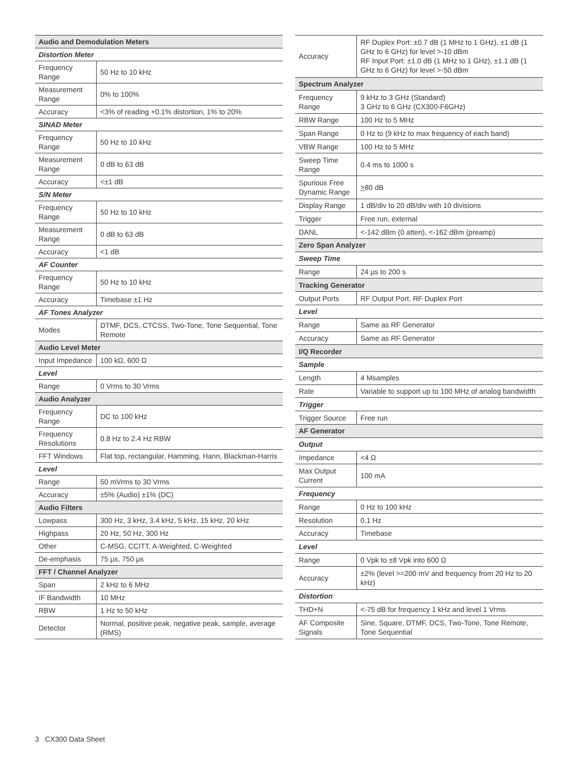| Audio and Demodulation Meters | |
| --- | --- |
| Distortion Meter | |
| Frequency Range | 50 Hz to 10 kHz |
| Measurement Range | 0% to 100% |
| Accuracy | <3% of reading +0.1% distortion, 1% to 20% |
| SINAD Meter | |
| Frequency Range | 50 Hz to 10 kHz |
| Measurement Range | 0 dB to 63 dB |
| Accuracy | <±1 dB |
| S/N Meter | |
| Frequency Range | 50 Hz to 10 kHz |
| Measurement Range | 0 dB to 63 dB |
| Accuracy | <1 dB |
| AF Counter | |
| Frequency Range | 50 Hz to 10 kHz |
| Accuracy | Timebase ±1 Hz |
| AF Tones Analyzer | |
| Modes | DTMF, DCS, CTCSS, Two-Tone, Tone Sequential, Tone Remote |
| Audio Level Meter | |
| Input Impedance | 100 kΩ, 600 Ω |
| Level | |
| Range | 0 Vrms to 30 Vrms |
| Audio Analyzer | |
| Frequency Range | DC to 100 kHz |
| Frequency Resolutions | 0.8 Hz to 2.4 Hz RBW |
| FFT Windows | Flat top, rectangular, Hamming, Hann, Blackman-Harris |
| Level | |
| Range | 50 mVrms to 30 Vrms |
| Accuracy | ±5% (Audio) ±1% (DC) |
| Audio Filters | |
| Lowpass | 300 Hz, 3 kHz, 3.4 kHz, 5 kHz, 15 kHz, 20 kHz |
| Highpass | 20 Hz, 50 Hz, 300 Hz |
| Other | C-MSG, CCITT, A-Weighted, C-Weighted |
| De-emphasis | 75 µs, 750 µs |
| FFT / Channel Analyzer | |
| Span | 2 kHz to 6 MHz |
| IF Bandwidth | 10 MHz |
| RBW | 1 Hz to 50 kHz |
| Detector | Normal, positive peak, negative peak, sample, average (RMS) |
| Accuracy | RF Duplex Port: ±0.7 dB (1 MHz to 1 GHz), ±1 dB (1 GHz to 6 GHz) for level >-10 dBm RF Input Port: ±1.0 dB (1 MHz to 1 GHz), ±1.1 dB (1 GHz to 6 GHz) for level >-50 dBm |
| Spectrum Analyzer | |
| Frequency Range | 9 kHz to 3 GHz (Standard) 3 GHz to 6 GHz (CX300-F6GHz) |
| RBW Range | 100 Hz to 5 MHz |
| Span Range | 0 Hz to (9 kHz to max frequency of each band) |
| VBW Range | 100 Hz to 5 MHz |
| Sweep Time Range | 0.4 ms to 1000 s |
| Spurious Free Dynamic Range | > 80 dB |
| Display Range | 1 dB/div to 20 dB/div with 10 divisions |
| Trigger | Free run, external |
| DANL | <-142 dBm (0 atten), <-162 dBm (preamp) |
| Zero Span Analyzer | |
| Sweep Time | |
| Range | 24 µs to 200 s |
| Tracking Generator | |
| Output Ports | RF Output Port, RF Duplex Port |
| Level | |
| Range | Same as RF Generator |
| Accuracy | Same as RF Generator |
| I/Q Recorder | |
| Sample | |
| Length | 4 Msamples |
| Rate | Variable to support up to 100 MHz of analog bandwidth |
| Trigger | |
| Trigger Source | Free run |
| AF Generator | |
| Output | |
| Impedance | <4 Ω |
| Max Output Current | 100 mA |
| Frequency | |
| Range | 0 Hz to 100 kHz |
| Resolution | 0.1 Hz |
| Accuracy | Timebase |
| Level | |
| Range | 0 Vpk to ±8 Vpk into 600 Ω |
| Accuracy | ±2% (level >=200 mV and frequency from 20 Hz to 20 kHz) |
| Distortion | |
| THD+N | <-75 dB for frequency 1 kHz and level 1 Vrms |
| AF Composite Signals | Sine, Square, DTMF, DCS, Two-Tone, Tone Remote, Tone Sequential |
3 CX300 Data Sheet